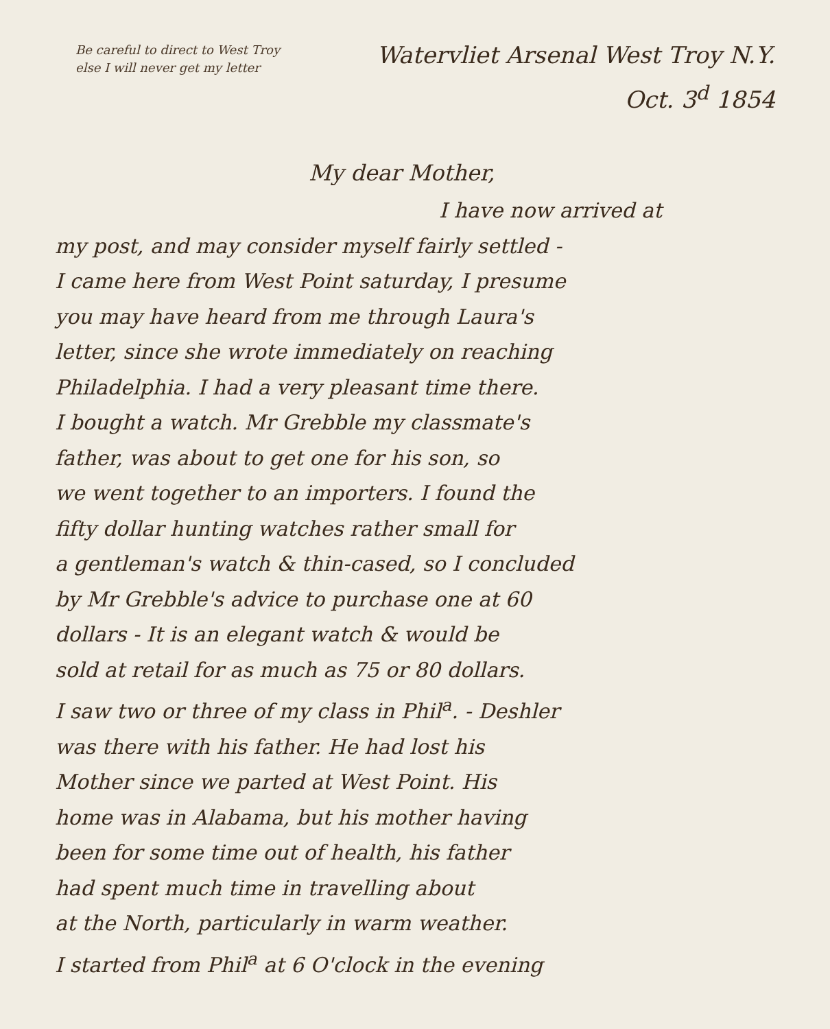Be careful to direct to West Troy else I will never get my letter
Watervliet Arsenal West Troy N.Y.
Oct. 3<sup>d</sup> 1854
My dear Mother,
I have now arrived at
my post, and may consider myself fairly settled -
I came here from West Point saturday, I presume
you may have heard from me through Laura's
letter, since she wrote immediately on reaching
Philadelphia. I had a very pleasant time there.
I bought a watch. Mr Grebble my classmate's
father, was about to get one for his son, so
we went together to an importers. I found the
fifty dollar hunting watches rather small for
a gentleman's watch & thin-cased, so I concluded
by Mr Grebble's advice to purchase one at 60
dollars - It is an elegant watch & would be
sold at retail for as much as 75 or 80 dollars.
I saw two or three of my class in Phil<sup>a</sup>. - Deshler
was there with his father. He had lost his
Mother since we parted at West Point. His
home was in Alabama, but his mother having
been for some time out of health, his father
had spent much time in travelling about
at the North, particularly in warm weather.
I started from Phil<sup>a</sup> at 6 O'clock in the evening